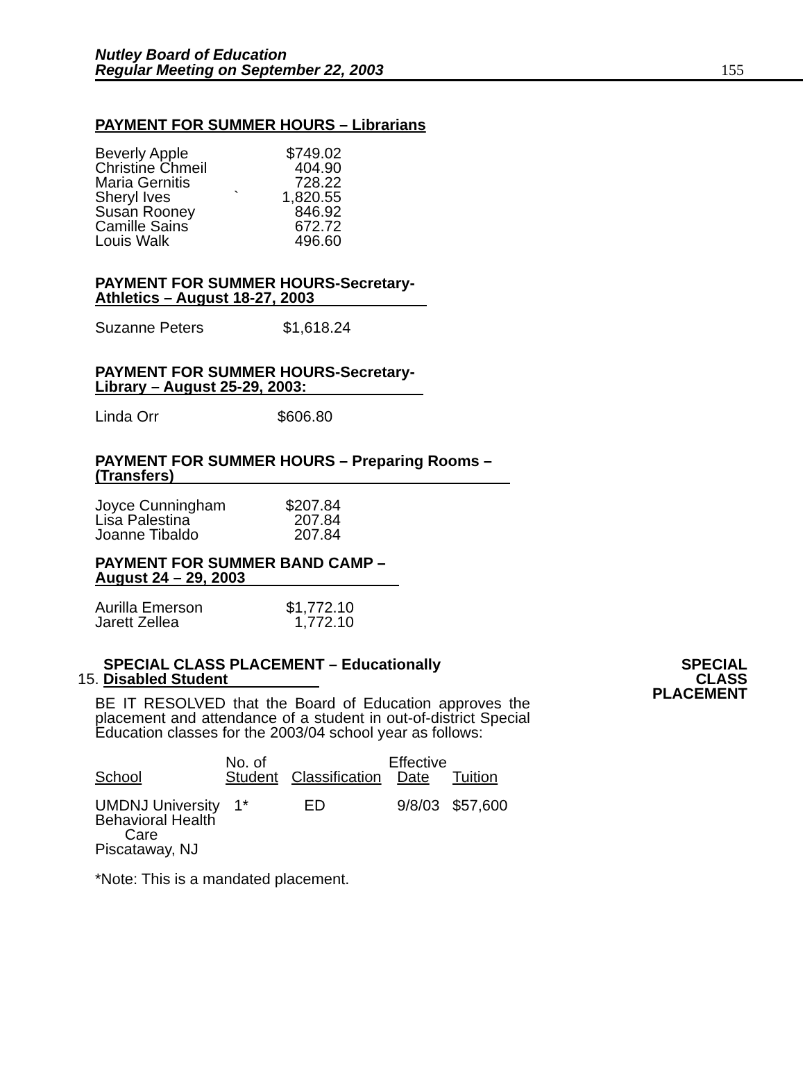Nutley Board of Education
Regular Meeting on September 22, 2003
155
PAYMENT FOR SUMMER HOURS – Librarians
| Beverly Apple | | $749.02 |
| Christine Chmeil | | 404.90 |
| Maria Gernitis | | 728.22 |
| Sheryl Ives | ` | 1,820.55 |
| Susan Rooney | | 846.92 |
| Camille Sains | | 672.72 |
| Louis Walk | | 496.60 |
PAYMENT FOR SUMMER HOURS-Secretary-
Athletics – August 18-27, 2003
Suzanne Peters $1,618.24
PAYMENT FOR SUMMER HOURS-Secretary-
Library – August 25-29, 2003:
Linda Orr $606.80
PAYMENT FOR SUMMER HOURS – Preparing Rooms –
(Transfers)
| Joyce Cunningham | $207.84 |
| Lisa Palestina | 207.84 |
| Joanne Tibaldo | 207.84 |
PAYMENT FOR SUMMER BAND CAMP –
August 24 – 29, 2003
| Aurilla Emerson | $1,772.10 |
| Jarett Zellea | 1,772.10 |
SPECIAL CLASS PLACEMENT – Educationally
15. Disabled Student
BE IT RESOLVED that the Board of Education approves the placement and attendance of a student in out-of-district Special Education classes for the 2003/04 school year as follows:
| School | No. of Student | Classification | Effective Date | Tuition |
| --- | --- | --- | --- | --- |
| UMDNJ University Behavioral Health Care Piscataway, NJ | 1* | ED | 9/8/03 | $57,600 |
*Note: This is a mandated placement.
SPECIAL
CLASS
PLACEMENT